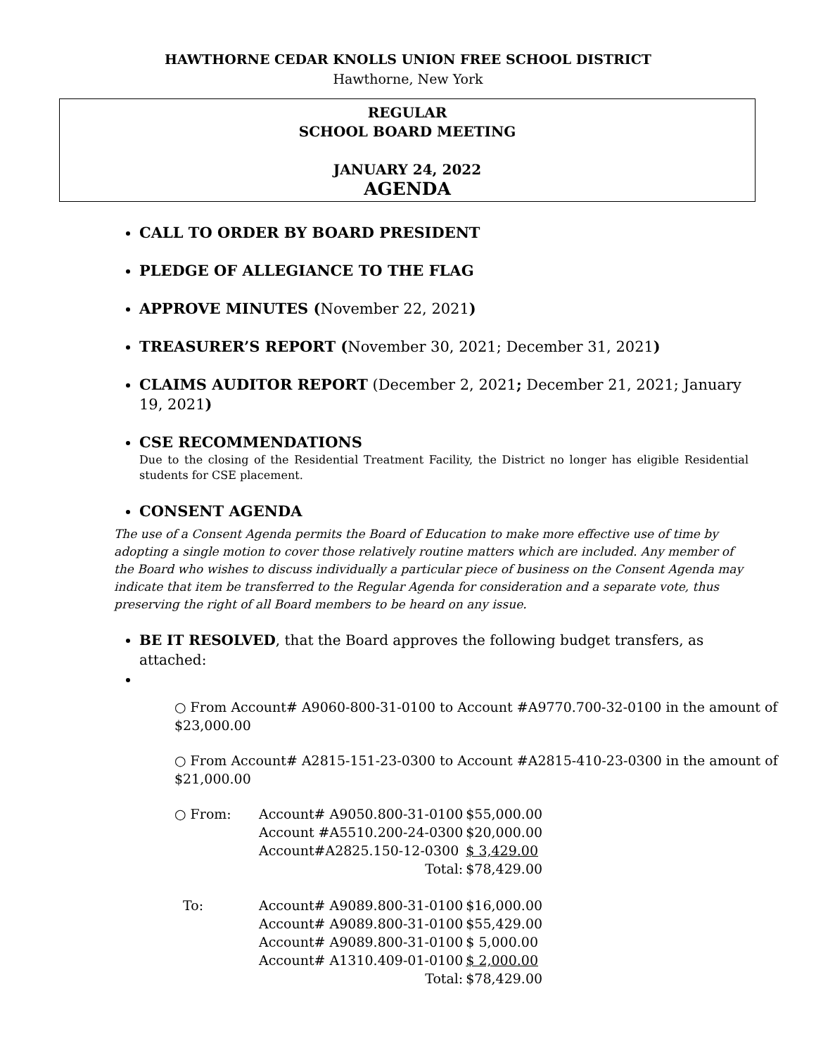HAWTHORNE CEDAR KNOLLS UNION FREE SCHOOL DISTRICT
Hawthorne, New York
REGULAR
SCHOOL BOARD MEETING
JANUARY 24, 2022
AGENDA
CALL TO ORDER BY BOARD PRESIDENT
PLEDGE OF ALLEGIANCE TO THE FLAG
APPROVE MINUTES (November 22, 2021)
TREASURER’S REPORT (November 30, 2021; December 31, 2021)
CLAIMS AUDITOR REPORT (December 2, 2021; December 21, 2021; January 19, 2021)
CSE RECOMMENDATIONS
Due to the closing of the Residential Treatment Facility, the District no longer has eligible Residential students for CSE placement.
CONSENT AGENDA
The use of a Consent Agenda permits the Board of Education to make more effective use of time by adopting a single motion to cover those relatively routine matters which are included. Any member of the Board who wishes to discuss individually a particular piece of business on the Consent Agenda may indicate that item be transferred to the Regular Agenda for consideration and a separate vote, thus preserving the right of all Board members to be heard on any issue.
BE IT RESOLVED, that the Board approves the following budget transfers, as attached:
○ From Account# A9060-800-31-0100 to Account #A9770.700-32-0100 in the amount of $23,000.00
○ From Account# A2815-151-23-0300 to Account #A2815-410-23-0300 in the amount of $21,000.00
| ○ From: | Account# A9050.800-31-0100 | $55,000.00 |
| | Account #A5510.200-24-0300 | $20,000.00 |
| | Account#A2825.150-12-0300 | $ 3,429.00 |
| | Total: | $78,429.00 |
| To: | Account# A9089.800-31-0100 | $16,000.00 |
| | Account# A9089.800-31-0100 | $55,429.00 |
| | Account# A9089.800-31-0100 | $ 5,000.00 |
| | Account# A1310.409-01-0100 | $ 2,000.00 |
| | Total: | $78,429.00 |